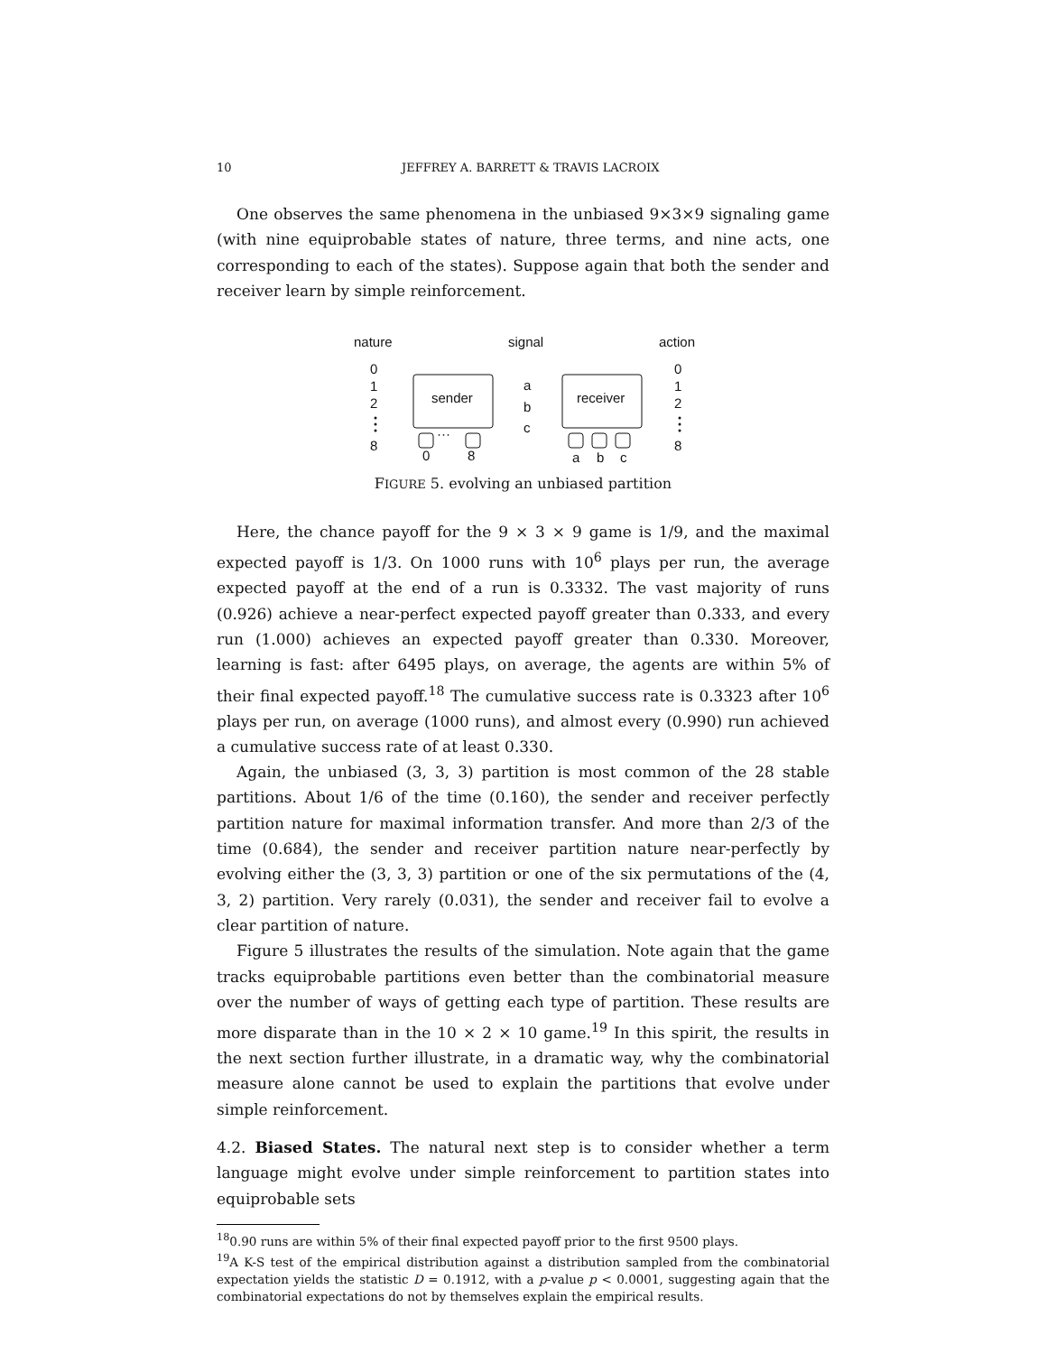10 JEFFREY A. BARRETT & TRAVIS LACROIX
One observes the same phenomena in the unbiased 9×3×9 signaling game (with nine equiprobable states of nature, three terms, and nine acts, one corresponding to each of the states). Suppose again that both the sender and receiver learn by simple reinforcement.
nature
signal
action
0
1
2
8
0
1
2
8
a
b
c
sender
receiver
0
8
a
b
c
···
FIGURE 5. evolving an unbiased partition
Here, the chance payoff for the 9 × 3 × 9 game is 1/9, and the maximal expected payoff is 1/3. On 1000 runs with 10<sup>6</sup> plays per run, the average expected payoff at the end of a run is 0.3332. The vast majority of runs (0.926) achieve a near-perfect expected payoff greater than 0.333, and every run (1.000) achieves an expected payoff greater than 0.330. Moreover, learning is fast: after 6495 plays, on average, the agents are within 5% of their final expected payoff.<sup>18</sup> The cumulative success rate is 0.3323 after 10<sup>6</sup> plays per run, on average (1000 runs), and almost every (0.990) run achieved a cumulative success rate of at least 0.330.
Again, the unbiased (3, 3, 3) partition is most common of the 28 stable partitions. About 1/6 of the time (0.160), the sender and receiver perfectly partition nature for maximal information transfer. And more than 2/3 of the time (0.684), the sender and receiver partition nature near-perfectly by evolving either the (3, 3, 3) partition or one of the six permutations of the (4, 3, 2) partition. Very rarely (0.031), the sender and receiver fail to evolve a clear partition of nature.
Figure 5 illustrates the results of the simulation. Note again that the game tracks equiprobable partitions even better than the combinatorial measure over the number of ways of getting each type of partition. These results are more disparate than in the 10 × 2 × 10 game.<sup>19</sup> In this spirit, the results in the next section further illustrate, in a dramatic way, why the combinatorial measure alone cannot be used to explain the partitions that evolve under simple reinforcement.
4.2. Biased States. The natural next step is to consider whether a term language might evolve under simple reinforcement to partition states into equiprobable sets
<sup>18</sup> 0.90 runs are within 5% of their final expected payoff prior to the first 9500 plays.
<sup>19</sup> A K-S test of the empirical distribution against a distribution sampled from the combinatorial expectation yields the statistic D = 0.1912, with a p-value p < 0.0001, suggesting again that the combinatorial expectations do not by themselves explain the empirical results.